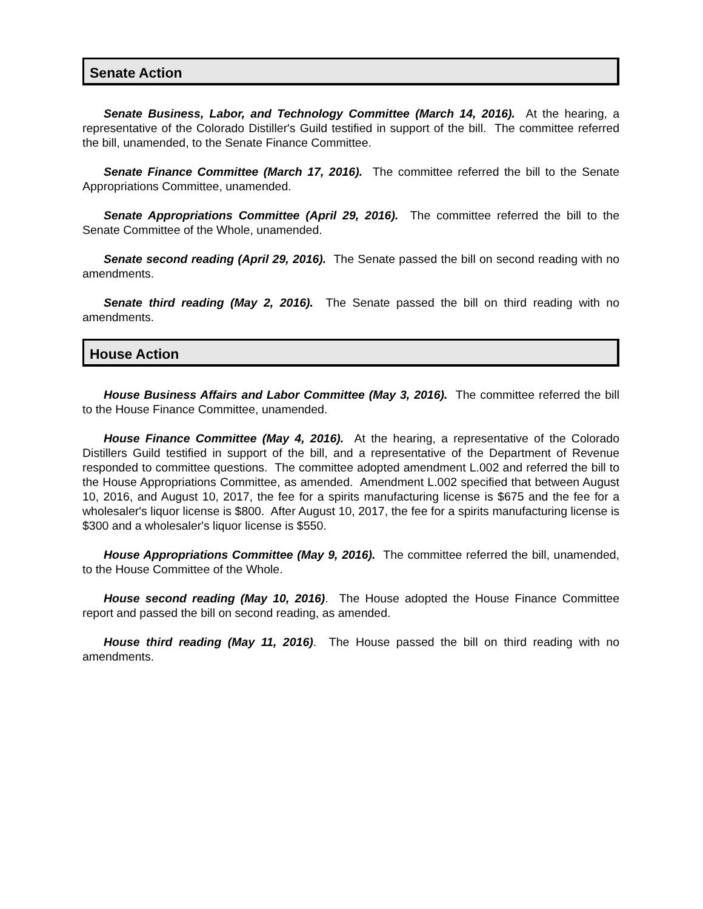Senate Action
Senate Business, Labor, and Technology Committee (March 14, 2016). At the hearing, a representative of the Colorado Distiller's Guild testified in support of the bill. The committee referred the bill, unamended, to the Senate Finance Committee.
Senate Finance Committee (March 17, 2016). The committee referred the bill to the Senate Appropriations Committee, unamended.
Senate Appropriations Committee (April 29, 2016). The committee referred the bill to the Senate Committee of the Whole, unamended.
Senate second reading (April 29, 2016). The Senate passed the bill on second reading with no amendments.
Senate third reading (May 2, 2016). The Senate passed the bill on third reading with no amendments.
House Action
House Business Affairs and Labor Committee (May 3, 2016). The committee referred the bill to the House Finance Committee, unamended.
House Finance Committee (May 4, 2016). At the hearing, a representative of the Colorado Distillers Guild testified in support of the bill, and a representative of the Department of Revenue responded to committee questions. The committee adopted amendment L.002 and referred the bill to the House Appropriations Committee, as amended. Amendment L.002 specified that between August 10, 2016, and August 10, 2017, the fee for a spirits manufacturing license is $675 and the fee for a wholesaler's liquor license is $800. After August 10, 2017, the fee for a spirits manufacturing license is $300 and a wholesaler's liquor license is $550.
House Appropriations Committee (May 9, 2016). The committee referred the bill, unamended, to the House Committee of the Whole.
House second reading (May 10, 2016). The House adopted the House Finance Committee report and passed the bill on second reading, as amended.
House third reading (May 11, 2016). The House passed the bill on third reading with no amendments.